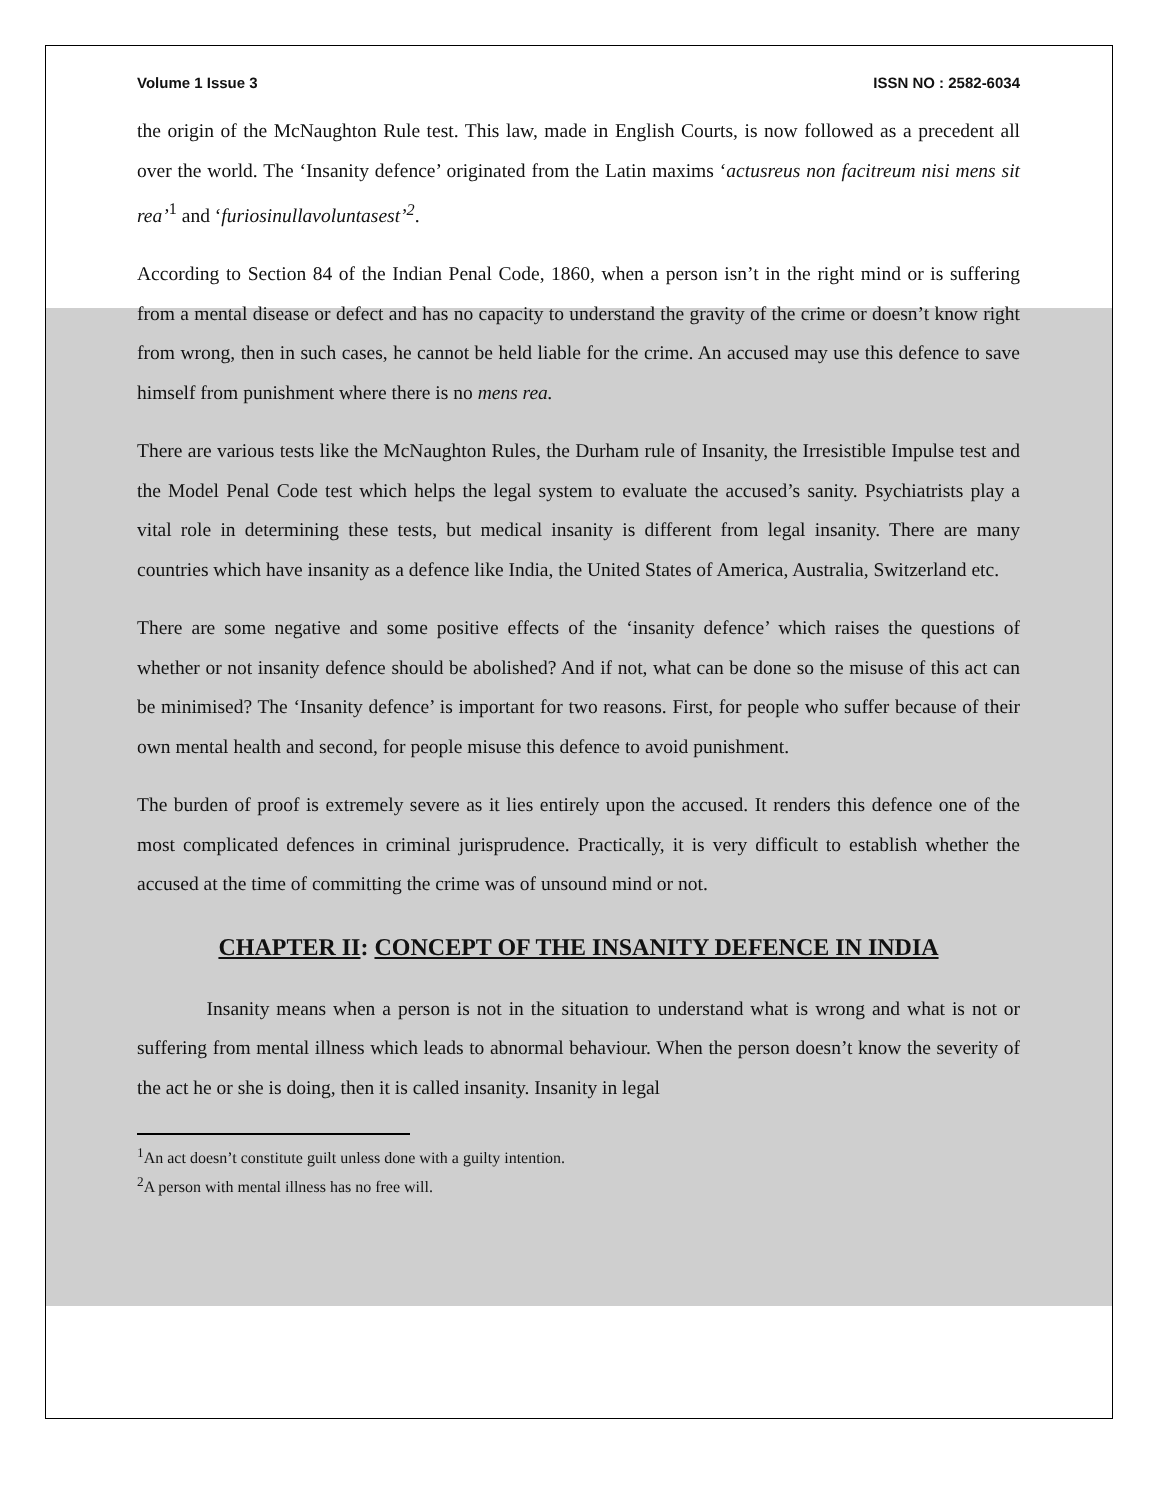Volume 1 Issue 3 ISSN NO : 2582-6034
the origin of the McNaughton Rule test. This law, made in English Courts, is now followed as a precedent all over the world. The ‘Insanity defence’ originated from the Latin maxims ‘actusreus non facitreum nisi mens sit rea’<sup>1</sup> and ‘furiosinullavoluntasest’<sup>2</sup>.
According to Section 84 of the Indian Penal Code, 1860, when a person isn’t in the right mind or is suffering from a mental disease or defect and has no capacity to understand the gravity of the crime or doesn’t know right from wrong, then in such cases, he cannot be held liable for the crime. An accused may use this defence to save himself from punishment where there is no mens rea.
There are various tests like the McNaughton Rules, the Durham rule of Insanity, the Irresistible Impulse test and the Model Penal Code test which helps the legal system to evaluate the accused’s sanity. Psychiatrists play a vital role in determining these tests, but medical insanity is different from legal insanity. There are many countries which have insanity as a defence like India, the United States of America, Australia, Switzerland etc.
There are some negative and some positive effects of the ‘insanity defence’ which raises the questions of whether or not insanity defence should be abolished? And if not, what can be done so the misuse of this act can be minimised? The ‘Insanity defence’ is important for two reasons. First, for people who suffer because of their own mental health and second, for people misuse this defence to avoid punishment.
The burden of proof is extremely severe as it lies entirely upon the accused. It renders this defence one of the most complicated defences in criminal jurisprudence. Practically, it is very difficult to establish whether the accused at the time of committing the crime was of unsound mind or not.
CHAPTER II: CONCEPT OF THE INSANITY DEFENCE IN INDIA
Insanity means when a person is not in the situation to understand what is wrong and what is not or suffering from mental illness which leads to abnormal behaviour. When the person doesn’t know the severity of the act he or she is doing, then it is called insanity. Insanity in legal
<sup>1</sup> An act doesn’t constitute guilt unless done with a guilty intention.
<sup>2</sup> A person with mental illness has no free will.